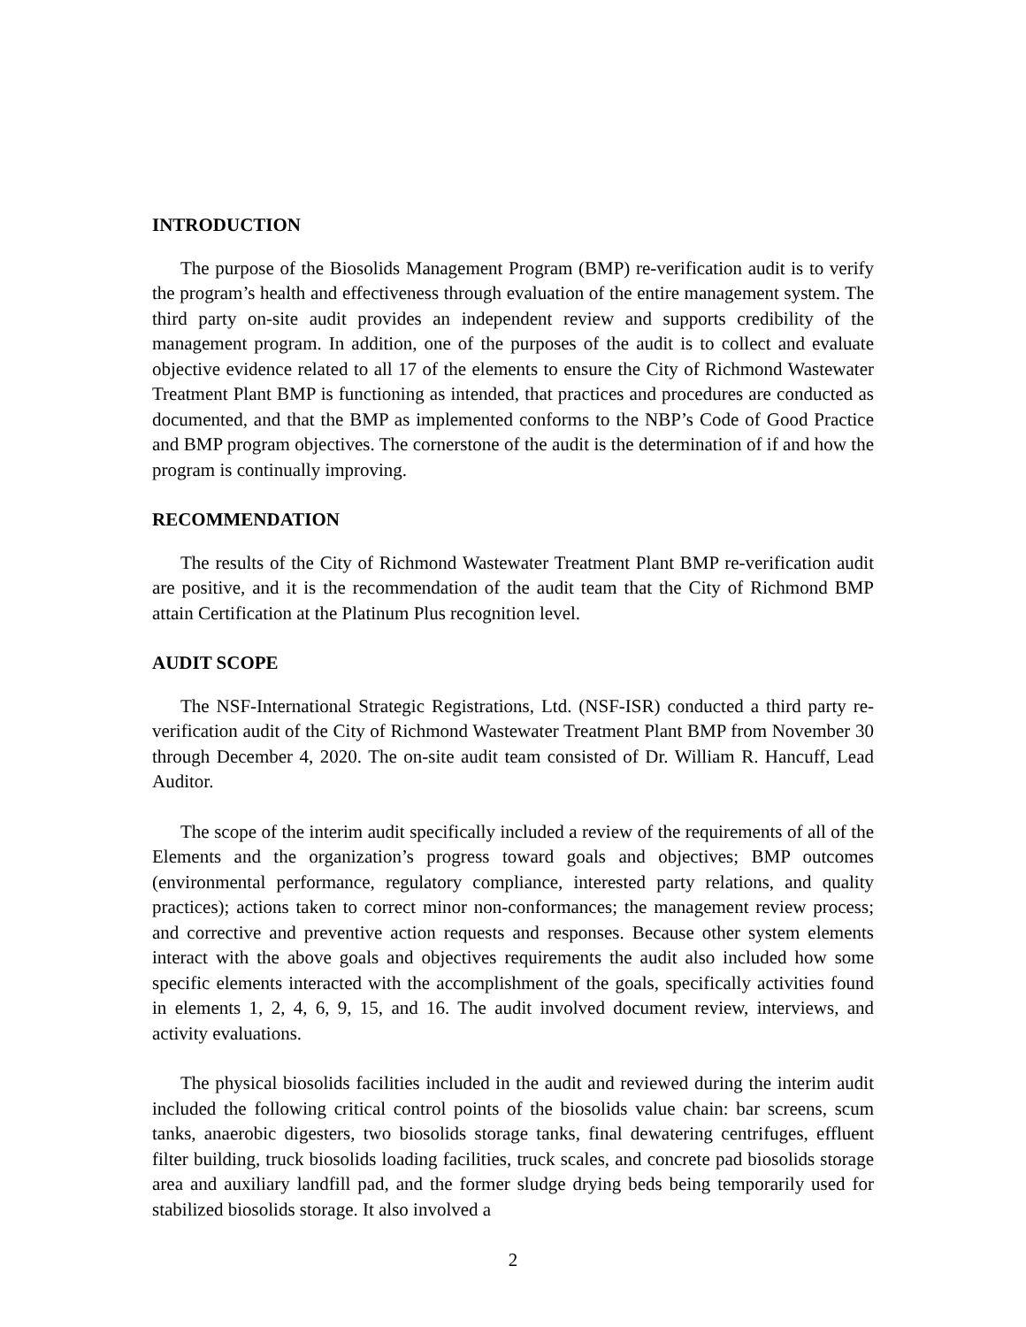INTRODUCTION
The purpose of the Biosolids Management Program (BMP) re-verification audit is to verify the program’s health and effectiveness through evaluation of the entire management system. The third party on-site audit provides an independent review and supports credibility of the management program. In addition, one of the purposes of the audit is to collect and evaluate objective evidence related to all 17 of the elements to ensure the City of Richmond Wastewater Treatment Plant BMP is functioning as intended, that practices and procedures are conducted as documented, and that the BMP as implemented conforms to the NBP’s Code of Good Practice and BMP program objectives. The cornerstone of the audit is the determination of if and how the program is continually improving.
RECOMMENDATION
The results of the City of Richmond Wastewater Treatment Plant BMP re-verification audit are positive, and it is the recommendation of the audit team that the City of Richmond BMP attain Certification at the Platinum Plus recognition level.
AUDIT SCOPE
The NSF-International Strategic Registrations, Ltd. (NSF-ISR) conducted a third party re-verification audit of the City of Richmond Wastewater Treatment Plant BMP from November 30 through December 4, 2020. The on-site audit team consisted of Dr. William R. Hancuff, Lead Auditor.
The scope of the interim audit specifically included a review of the requirements of all of the Elements and the organization’s progress toward goals and objectives; BMP outcomes (environmental performance, regulatory compliance, interested party relations, and quality practices); actions taken to correct minor non-conformances; the management review process; and corrective and preventive action requests and responses. Because other system elements interact with the above goals and objectives requirements the audit also included how some specific elements interacted with the accomplishment of the goals, specifically activities found in elements 1, 2, 4, 6, 9, 15, and 16. The audit involved document review, interviews, and activity evaluations.
The physical biosolids facilities included in the audit and reviewed during the interim audit included the following critical control points of the biosolids value chain: bar screens, scum tanks, anaerobic digesters, two biosolids storage tanks, final dewatering centrifuges, effluent filter building, truck biosolids loading facilities, truck scales, and concrete pad biosolids storage area and auxiliary landfill pad, and the former sludge drying beds being temporarily used for stabilized biosolids storage. It also involved a
2